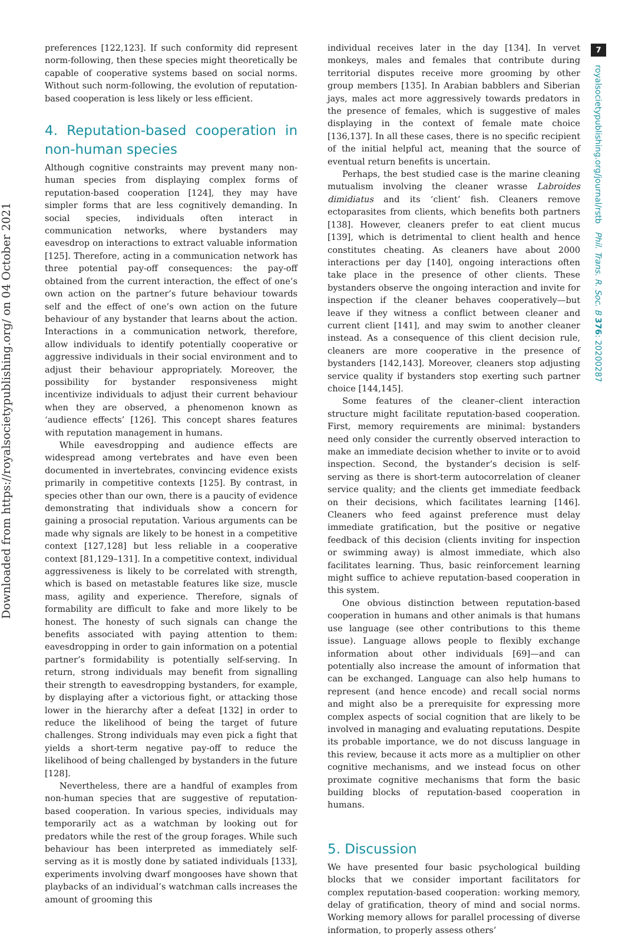Downloaded from https://royalsocietypublishing.org/ on 04 October 2021
7
royalsocietypublishing.org/journal/rstb Phil. Trans. R. Soc. B 376: 20200287
preferences [122,123]. If such conformity did represent norm-following, then these species might theoretically be capable of cooperative systems based on social norms. Without such norm-following, the evolution of reputation-based cooperation is less likely or less efficient.
4. Reputation-based cooperation in non-human species
Although cognitive constraints may prevent many non-human species from displaying complex forms of reputation-based cooperation [124], they may have simpler forms that are less cognitively demanding. In social species, individuals often interact in communication networks, where bystanders may eavesdrop on interactions to extract valuable information [125]. Therefore, acting in a communication network has three potential pay-off consequences: the pay-off obtained from the current interaction, the effect of one’s own action on the partner’s future behaviour towards self and the effect of one’s own action on the future behaviour of any bystander that learns about the action. Interactions in a communication network, therefore, allow individuals to identify potentially cooperative or aggressive individuals in their social environment and to adjust their behaviour appropriately. Moreover, the possibility for bystander responsiveness might incentivize individuals to adjust their current behaviour when they are observed, a phenomenon known as ‘audience effects’ [126]. This concept shares features with reputation management in humans.
While eavesdropping and audience effects are widespread among vertebrates and have even been documented in invertebrates, convincing evidence exists primarily in competitive contexts [125]. By contrast, in species other than our own, there is a paucity of evidence demonstrating that individuals show a concern for gaining a prosocial reputation. Various arguments can be made why signals are likely to be honest in a competitive context [127,128] but less reliable in a cooperative context [81,129–131]. In a competitive context, individual aggressiveness is likely to be correlated with strength, which is based on metastable features like size, muscle mass, agility and experience. Therefore, signals of formability are difficult to fake and more likely to be honest. The honesty of such signals can change the benefits associated with paying attention to them: eavesdropping in order to gain information on a potential partner’s formidability is potentially self-serving. In return, strong individuals may benefit from signalling their strength to eavesdropping bystanders, for example, by displaying after a victorious fight, or attacking those lower in the hierarchy after a defeat [132] in order to reduce the likelihood of being the target of future challenges. Strong individuals may even pick a fight that yields a short-term negative pay-off to reduce the likelihood of being challenged by bystanders in the future [128].
Nevertheless, there are a handful of examples from non-human species that are suggestive of reputation-based cooperation. In various species, individuals may temporarily act as a watchman by looking out for predators while the rest of the group forages. While such behaviour has been interpreted as immediately self-serving as it is mostly done by satiated individuals [133], experiments involving dwarf mongooses have shown that playbacks of an individual’s watchman calls increases the amount of grooming this
individual receives later in the day [134]. In vervet monkeys, males and females that contribute during territorial disputes receive more grooming by other group members [135]. In Arabian babblers and Siberian jays, males act more aggressively towards predators in the presence of females, which is suggestive of males displaying in the context of female mate choice [136,137]. In all these cases, there is no specific recipient of the initial helpful act, meaning that the source of eventual return benefits is uncertain.
Perhaps, the best studied case is the marine cleaning mutualism involving the cleaner wrasse Labroides dimidiatus and its ‘client’ fish. Cleaners remove ectoparasites from clients, which benefits both partners [138]. However, cleaners prefer to eat client mucus [139], which is detrimental to client health and hence constitutes cheating. As cleaners have about 2000 interactions per day [140], ongoing interactions often take place in the presence of other clients. These bystanders observe the ongoing interaction and invite for inspection if the cleaner behaves cooperatively—but leave if they witness a conflict between cleaner and current client [141], and may swim to another cleaner instead. As a consequence of this client decision rule, cleaners are more cooperative in the presence of bystanders [142,143]. Moreover, cleaners stop adjusting service quality if bystanders stop exerting such partner choice [144,145].
Some features of the cleaner–client interaction structure might facilitate reputation-based cooperation. First, memory requirements are minimal: bystanders need only consider the currently observed interaction to make an immediate decision whether to invite or to avoid inspection. Second, the bystander’s decision is self-serving as there is short-term autocorrelation of cleaner service quality; and the clients get immediate feedback on their decisions, which facilitates learning [146]. Cleaners who feed against preference must delay immediate gratification, but the positive or negative feedback of this decision (clients inviting for inspection or swimming away) is almost immediate, which also facilitates learning. Thus, basic reinforcement learning might suffice to achieve reputation-based cooperation in this system.
One obvious distinction between reputation-based cooperation in humans and other animals is that humans use language (see other contributions to this theme issue). Language allows people to flexibly exchange information about other individuals [69]—and can potentially also increase the amount of information that can be exchanged. Language can also help humans to represent (and hence encode) and recall social norms and might also be a prerequisite for expressing more complex aspects of social cognition that are likely to be involved in managing and evaluating reputations. Despite its probable importance, we do not discuss language in this review, because it acts more as a multiplier on other cognitive mechanisms, and we instead focus on other proximate cognitive mechanisms that form the basic building blocks of reputation-based cooperation in humans.
5. Discussion
We have presented four basic psychological building blocks that we consider important facilitators for complex reputation-based cooperation: working memory, delay of gratification, theory of mind and social norms. Working memory allows for parallel processing of diverse information, to properly assess others’